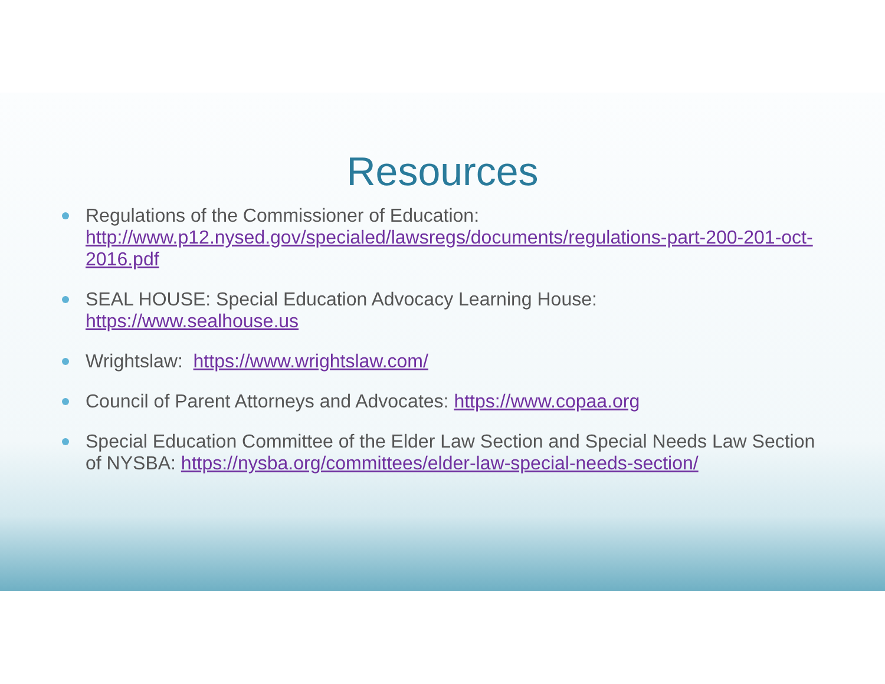Resources
Regulations of the Commissioner of Education: http://www.p12.nysed.gov/specialed/lawsregs/documents/regulations-part-200-201-oct-2016.pdf
SEAL HOUSE: Special Education Advocacy Learning House:
https://www.sealhouse.us
Wrightslaw: https://www.wrightslaw.com/
Council of Parent Attorneys and Advocates: https://www.copaa.org
Special Education Committee of the Elder Law Section and Special Needs Law Section of NYSBA: https://nysba.org/committees/elder-law-special-needs-section/